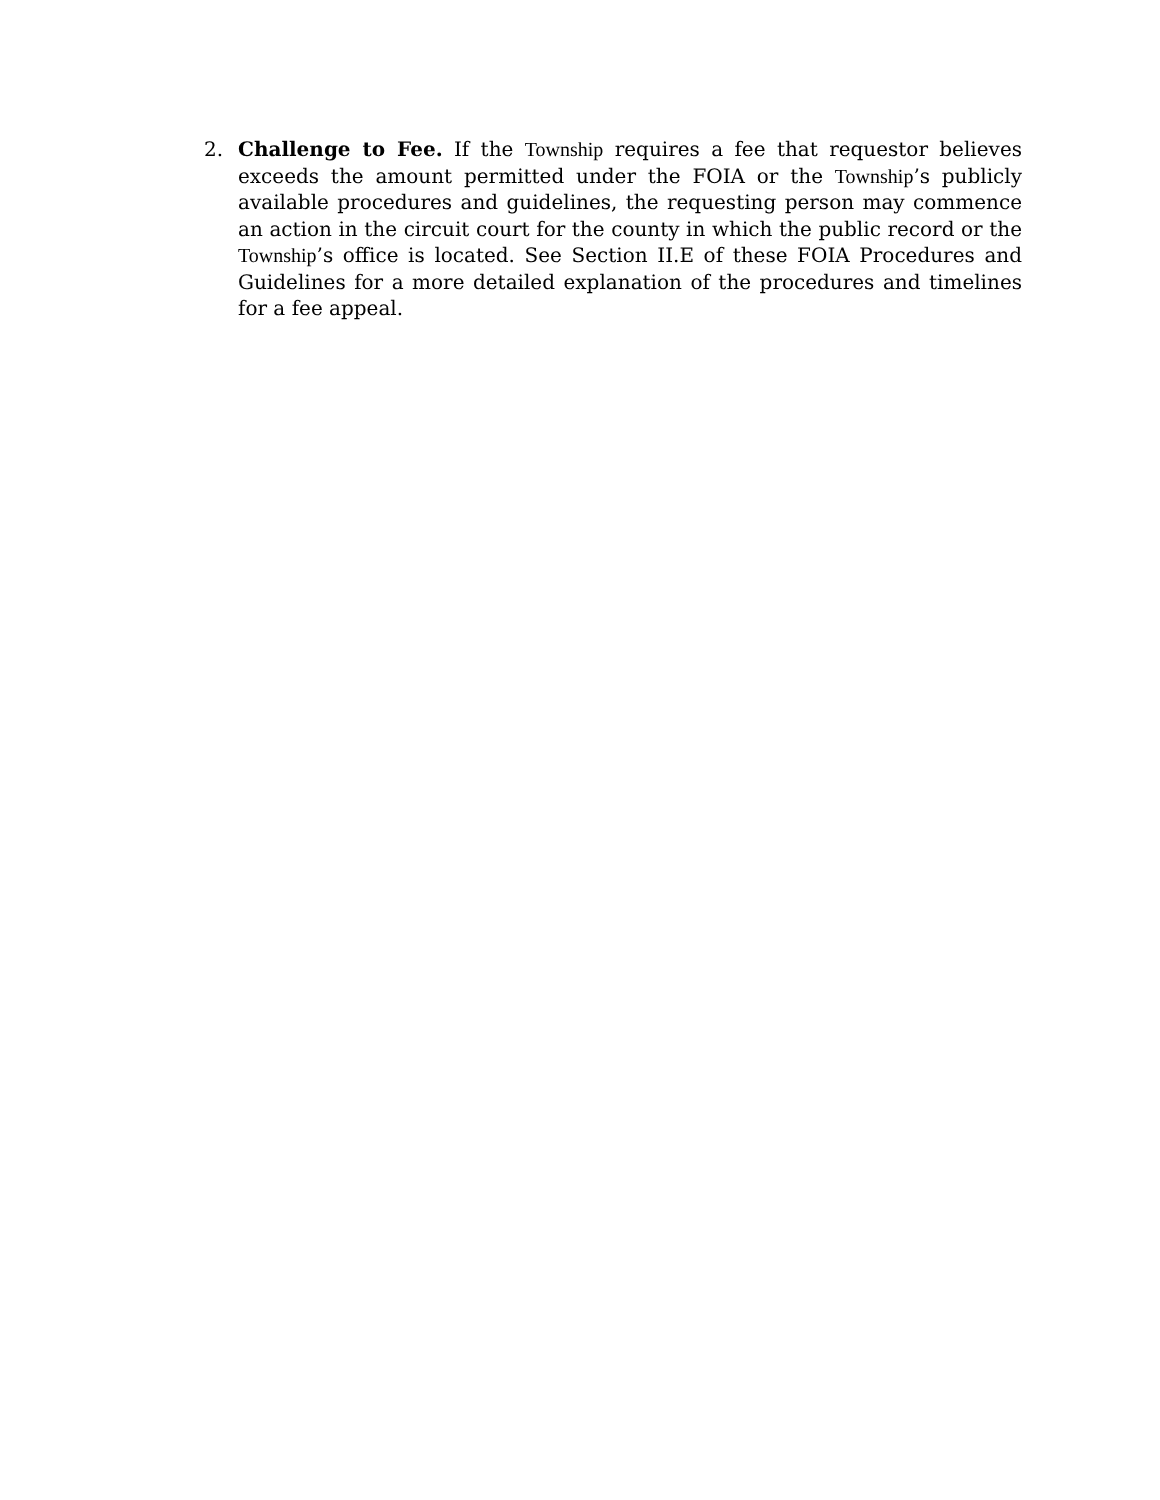2. Challenge to Fee. If the Township requires a fee that requestor believes exceeds the amount permitted under the FOIA or the Township’s publicly available procedures and guidelines, the requesting person may commence an action in the circuit court for the county in which the public record or the Township’s office is located. See Section II.E of these FOIA Procedures and Guidelines for a more detailed explanation of the procedures and timelines for a fee appeal.